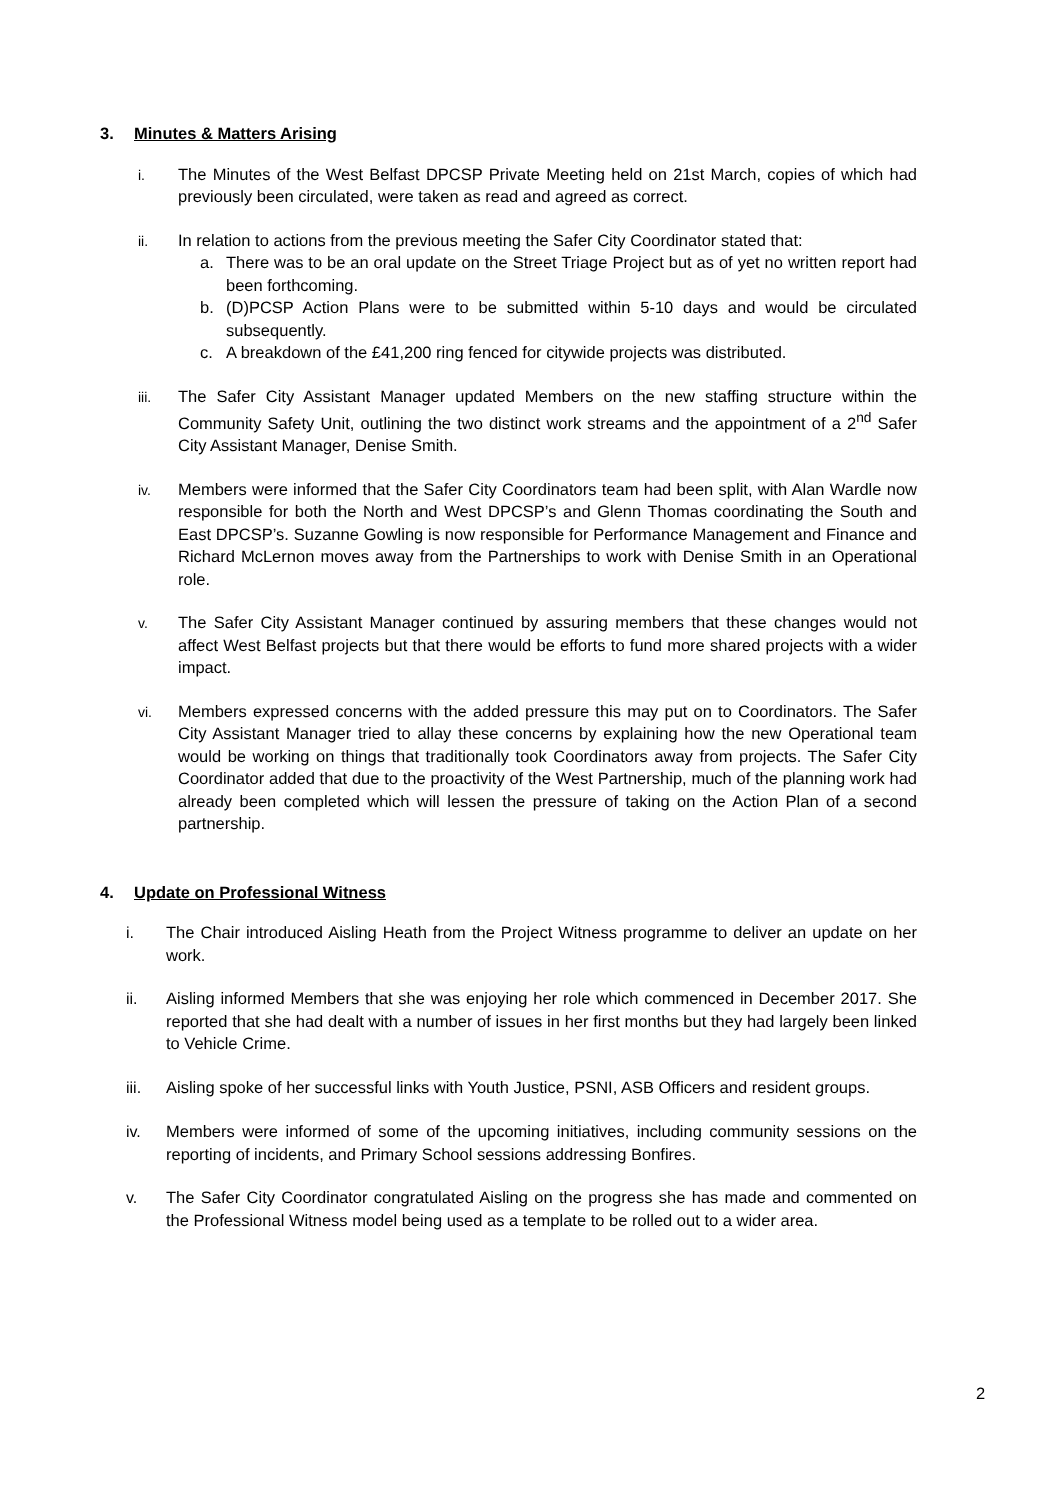3. Minutes & Matters Arising
i.
The Minutes of the West Belfast DPCSP Private Meeting held on 21st March, copies of which had previously been circulated, were taken as read and agreed as correct.
ii.
In relation to actions from the previous meeting the Safer City Coordinator stated that:
a. There was to be an oral update on the Street Triage Project but as of yet no written report had been forthcoming.
b. (D)PCSP Action Plans were to be submitted within 5-10 days and would be circulated subsequently.
c. A breakdown of the £41,200 ring fenced for citywide projects was distributed.
iii.
The Safer City Assistant Manager updated Members on the new staffing structure within the Community Safety Unit, outlining the two distinct work streams and the appointment of a 2<sup>nd</sup> Safer City Assistant Manager, Denise Smith.
iv.
Members were informed that the Safer City Coordinators team had been split, with Alan Wardle now responsible for both the North and West DPCSP’s and Glenn Thomas coordinating the South and East DPCSP’s. Suzanne Gowling is now responsible for Performance Management and Finance and Richard McLernon moves away from the Partnerships to work with Denise Smith in an Operational role.
v.
The Safer City Assistant Manager continued by assuring members that these changes would not affect West Belfast projects but that there would be efforts to fund more shared projects with a wider impact.
vi.
Members expressed concerns with the added pressure this may put on to Coordinators. The Safer City Assistant Manager tried to allay these concerns by explaining how the new Operational team would be working on things that traditionally took Coordinators away from projects. The Safer City Coordinator added that due to the proactivity of the West Partnership, much of the planning work had already been completed which will lessen the pressure of taking on the Action Plan of a second partnership.
4. Update on Professional Witness
i. The Chair introduced Aisling Heath from the Project Witness programme to deliver an update on her work.
ii. Aisling informed Members that she was enjoying her role which commenced in December 2017. She reported that she had dealt with a number of issues in her first months but they had largely been linked to Vehicle Crime.
iii. Aisling spoke of her successful links with Youth Justice, PSNI, ASB Officers and resident groups.
iv. Members were informed of some of the upcoming initiatives, including community sessions on the reporting of incidents, and Primary School sessions addressing Bonfires.
v. The Safer City Coordinator congratulated Aisling on the progress she has made and commented on the Professional Witness model being used as a template to be rolled out to a wider area.
2